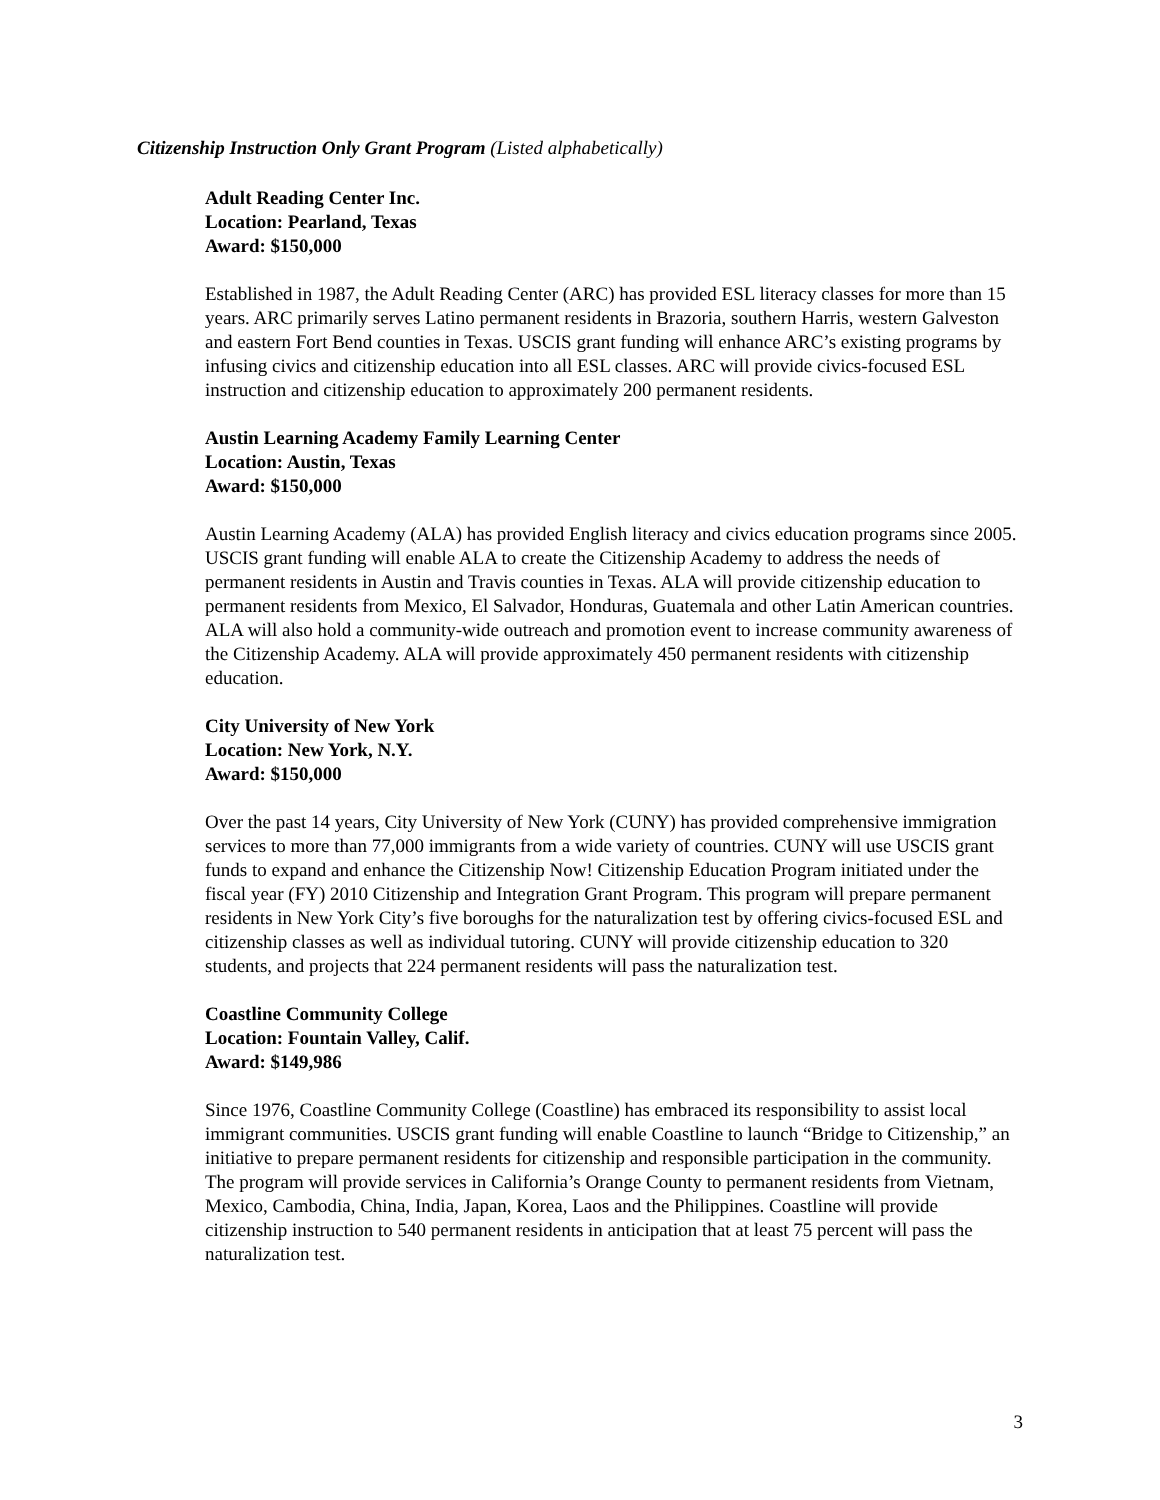Citizenship Instruction Only Grant Program (Listed alphabetically)
Adult Reading Center Inc.
Location: Pearland, Texas
Award: $150,000
Established in 1987, the Adult Reading Center (ARC) has provided ESL literacy classes for more than 15 years. ARC primarily serves Latino permanent residents in Brazoria, southern Harris, western Galveston and eastern Fort Bend counties in Texas. USCIS grant funding will enhance ARC’s existing programs by infusing civics and citizenship education into all ESL classes. ARC will provide civics-focused ESL instruction and citizenship education to approximately 200 permanent residents.
Austin Learning Academy Family Learning Center
Location: Austin, Texas
Award: $150,000
Austin Learning Academy (ALA) has provided English literacy and civics education programs since 2005. USCIS grant funding will enable ALA to create the Citizenship Academy to address the needs of permanent residents in Austin and Travis counties in Texas. ALA will provide citizenship education to permanent residents from Mexico, El Salvador, Honduras, Guatemala and other Latin American countries. ALA will also hold a community-wide outreach and promotion event to increase community awareness of the Citizenship Academy. ALA will provide approximately 450 permanent residents with citizenship education.
City University of New York
Location: New York, N.Y.
Award: $150,000
Over the past 14 years, City University of New York (CUNY) has provided comprehensive immigration services to more than 77,000 immigrants from a wide variety of countries. CUNY will use USCIS grant funds to expand and enhance the Citizenship Now! Citizenship Education Program initiated under the fiscal year (FY) 2010 Citizenship and Integration Grant Program. This program will prepare permanent residents in New York City’s five boroughs for the naturalization test by offering civics-focused ESL and citizenship classes as well as individual tutoring. CUNY will provide citizenship education to 320 students, and projects that 224 permanent residents will pass the naturalization test.
Coastline Community College
Location: Fountain Valley, Calif.
Award: $149,986
Since 1976, Coastline Community College (Coastline) has embraced its responsibility to assist local immigrant communities. USCIS grant funding will enable Coastline to launch “Bridge to Citizenship,” an initiative to prepare permanent residents for citizenship and responsible participation in the community. The program will provide services in California’s Orange County to permanent residents from Vietnam, Mexico, Cambodia, China, India, Japan, Korea, Laos and the Philippines. Coastline will provide citizenship instruction to 540 permanent residents in anticipation that at least 75 percent will pass the naturalization test.
3